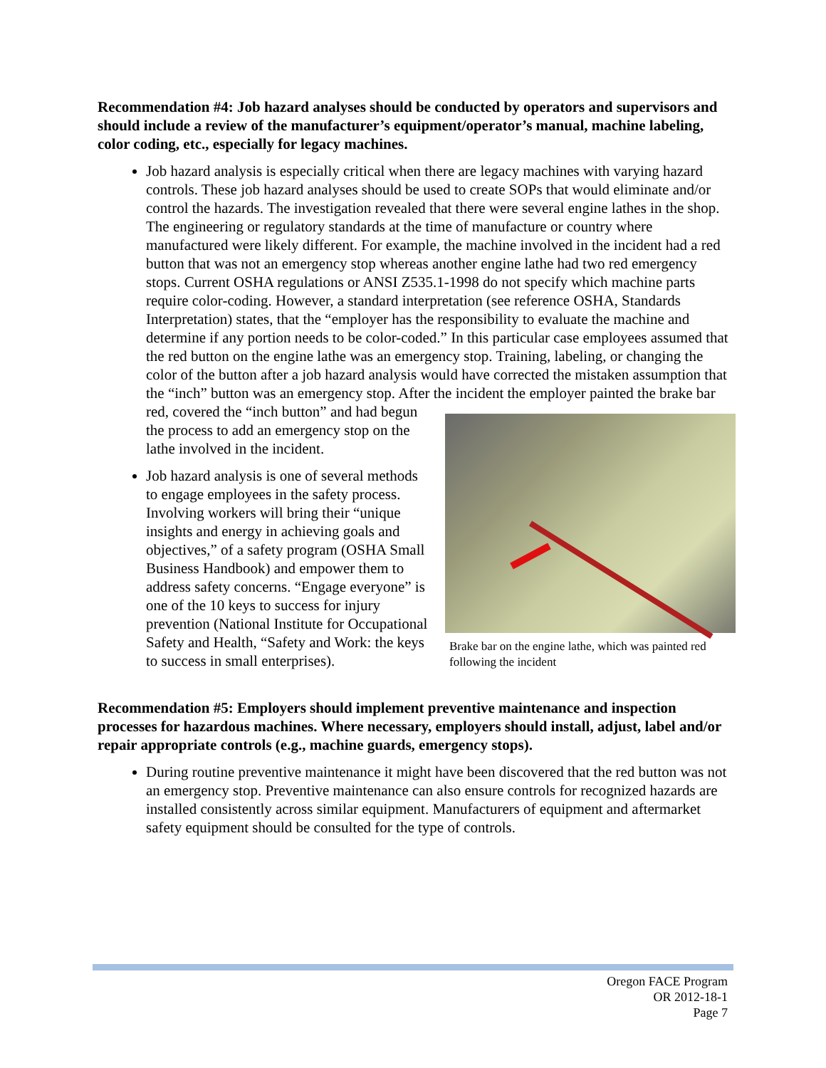Recommendation #4: Job hazard analyses should be conducted by operators and supervisors and should include a review of the manufacturer’s equipment/operator’s manual, machine labeling, color coding, etc., especially for legacy machines.
Job hazard analysis is especially critical when there are legacy machines with varying hazard controls. These job hazard analyses should be used to create SOPs that would eliminate and/or control the hazards. The investigation revealed that there were several engine lathes in the shop. The engineering or regulatory standards at the time of manufacture or country where manufactured were likely different. For example, the machine involved in the incident had a red button that was not an emergency stop whereas another engine lathe had two red emergency stops. Current OSHA regulations or ANSI Z535.1-1998 do not specify which machine parts require color-coding. However, a standard interpretation (see reference OSHA, Standards Interpretation) states, that the “employer has the responsibility to evaluate the machine and determine if any portion needs to be color-coded.” In this particular case employees assumed that the red button on the engine lathe was an emergency stop. Training, labeling, or changing the color of the button after a job hazard analysis would have corrected the mistaken assumption that the “inch” button was an emergency stop. After the incident the
Brake bar on the engine lathe, which was painted red following the incident
employer painted the brake bar red, covered the “inch button” and had begun the process to add an emergency stop on the lathe involved in the incident.
Job hazard analysis is one of several methods to engage employees in the safety process. Involving workers will bring their “unique insights and energy in achieving goals and objectives,” of a safety program (OSHA Small Business Handbook) and empower them to address safety concerns. “Engage everyone” is one of the 10 keys to success for injury prevention (National Institute for Occupational Safety and Health, “Safety and Work: the keys to success in small enterprises).
Recommendation #5: Employers should implement preventive maintenance and inspection processes for hazardous machines. Where necessary, employers should install, adjust, label and/or repair appropriate controls (e.g., machine guards, emergency stops).
During routine preventive maintenance it might have been discovered that the red button was not an emergency stop. Preventive maintenance can also ensure controls for recognized hazards are installed consistently across similar equipment. Manufacturers of equipment and aftermarket safety equipment should be consulted for the type of controls.
Oregon FACE Program
OR 2012-18-1
Page 7